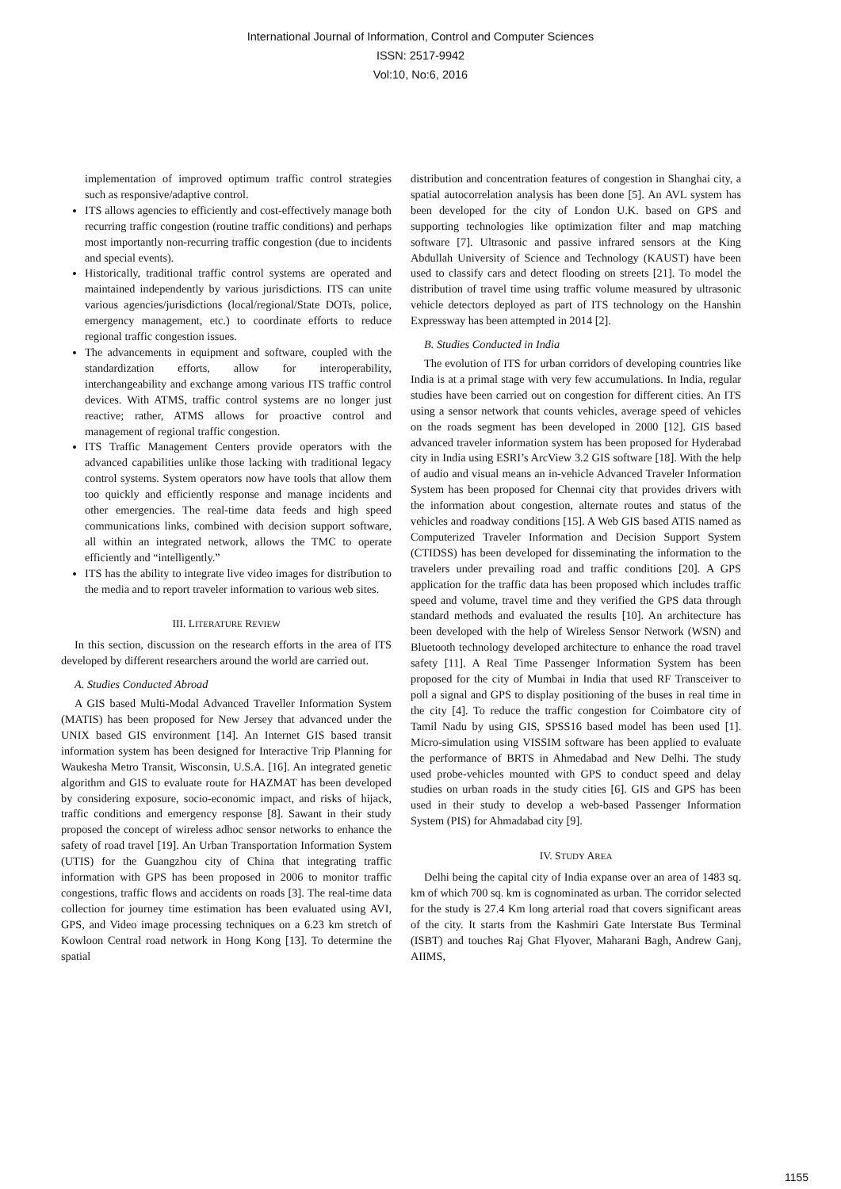International Journal of Information, Control and Computer Sciences
ISSN: 2517-9942
Vol:10, No:6, 2016
implementation of improved optimum traffic control strategies such as responsive/adaptive control.
ITS allows agencies to efficiently and cost-effectively manage both recurring traffic congestion (routine traffic conditions) and perhaps most importantly non-recurring traffic congestion (due to incidents and special events).
Historically, traditional traffic control systems are operated and maintained independently by various jurisdictions. ITS can unite various agencies/jurisdictions (local/regional/State DOTs, police, emergency management, etc.) to coordinate efforts to reduce regional traffic congestion issues.
The advancements in equipment and software, coupled with the standardization efforts, allow for interoperability, interchangeability and exchange among various ITS traffic control devices. With ATMS, traffic control systems are no longer just reactive; rather, ATMS allows for proactive control and management of regional traffic congestion.
ITS Traffic Management Centers provide operators with the advanced capabilities unlike those lacking with traditional legacy control systems. System operators now have tools that allow them too quickly and efficiently response and manage incidents and other emergencies. The real-time data feeds and high speed communications links, combined with decision support software, all within an integrated network, allows the TMC to operate efficiently and “intelligently.”
ITS has the ability to integrate live video images for distribution to the media and to report traveler information to various web sites.
III. LITERATURE REVIEW
In this section, discussion on the research efforts in the area of ITS developed by different researchers around the world are carried out.
A. Studies Conducted Abroad
A GIS based Multi-Modal Advanced Traveller Information System (MATIS) has been proposed for New Jersey that advanced under the UNIX based GIS environment [14]. An Internet GIS based transit information system has been designed for Interactive Trip Planning for Waukesha Metro Transit, Wisconsin, U.S.A. [16]. An integrated genetic algorithm and GIS to evaluate route for HAZMAT has been developed by considering exposure, socio-economic impact, and risks of hijack, traffic conditions and emergency response [8]. Sawant in their study proposed the concept of wireless adhoc sensor networks to enhance the safety of road travel [19]. An Urban Transportation Information System (UTIS) for the Guangzhou city of China that integrating traffic information with GPS has been proposed in 2006 to monitor traffic congestions, traffic flows and accidents on roads [3]. The real-time data collection for journey time estimation has been evaluated using AVI, GPS, and Video image processing techniques on a 6.23 km stretch of Kowloon Central road network in Hong Kong [13]. To determine the spatial
distribution and concentration features of congestion in Shanghai city, a spatial autocorrelation analysis has been done [5]. An AVL system has been developed for the city of London U.K. based on GPS and supporting technologies like optimization filter and map matching software [7]. Ultrasonic and passive infrared sensors at the King Abdullah University of Science and Technology (KAUST) have been used to classify cars and detect flooding on streets [21]. To model the distribution of travel time using traffic volume measured by ultrasonic vehicle detectors deployed as part of ITS technology on the Hanshin Expressway has been attempted in 2014 [2].
B. Studies Conducted in India
The evolution of ITS for urban corridors of developing countries like India is at a primal stage with very few accumulations. In India, regular studies have been carried out on congestion for different cities. An ITS using a sensor network that counts vehicles, average speed of vehicles on the roads segment has been developed in 2000 [12]. GIS based advanced traveler information system has been proposed for Hyderabad city in India using ESRI’s ArcView 3.2 GIS software [18]. With the help of audio and visual means an in-vehicle Advanced Traveler Information System has been proposed for Chennai city that provides drivers with the information about congestion, alternate routes and status of the vehicles and roadway conditions [15]. A Web GIS based ATIS named as Computerized Traveler Information and Decision Support System (CTIDSS) has been developed for disseminating the information to the travelers under prevailing road and traffic conditions [20]. A GPS application for the traffic data has been proposed which includes traffic speed and volume, travel time and they verified the GPS data through standard methods and evaluated the results [10]. An architecture has been developed with the help of Wireless Sensor Network (WSN) and Bluetooth technology developed architecture to enhance the road travel safety [11]. A Real Time Passenger Information System has been proposed for the city of Mumbai in India that used RF Transceiver to poll a signal and GPS to display positioning of the buses in real time in the city [4]. To reduce the traffic congestion for Coimbatore city of Tamil Nadu by using GIS, SPSS16 based model has been used [1]. Micro-simulation using VISSIM software has been applied to evaluate the performance of BRTS in Ahmedabad and New Delhi. The study used probe-vehicles mounted with GPS to conduct speed and delay studies on urban roads in the study cities [6]. GIS and GPS has been used in their study to develop a web-based Passenger Information System (PIS) for Ahmadabad city [9].
IV. STUDY AREA
Delhi being the capital city of India expanse over an area of 1483 sq. km of which 700 sq. km is cognominated as urban. The corridor selected for the study is 27.4 Km long arterial road that covers significant areas of the city. It starts from the Kashmiri Gate Interstate Bus Terminal (ISBT) and touches Raj Ghat Flyover, Maharani Bagh, Andrew Ganj, AIIMS,
1155